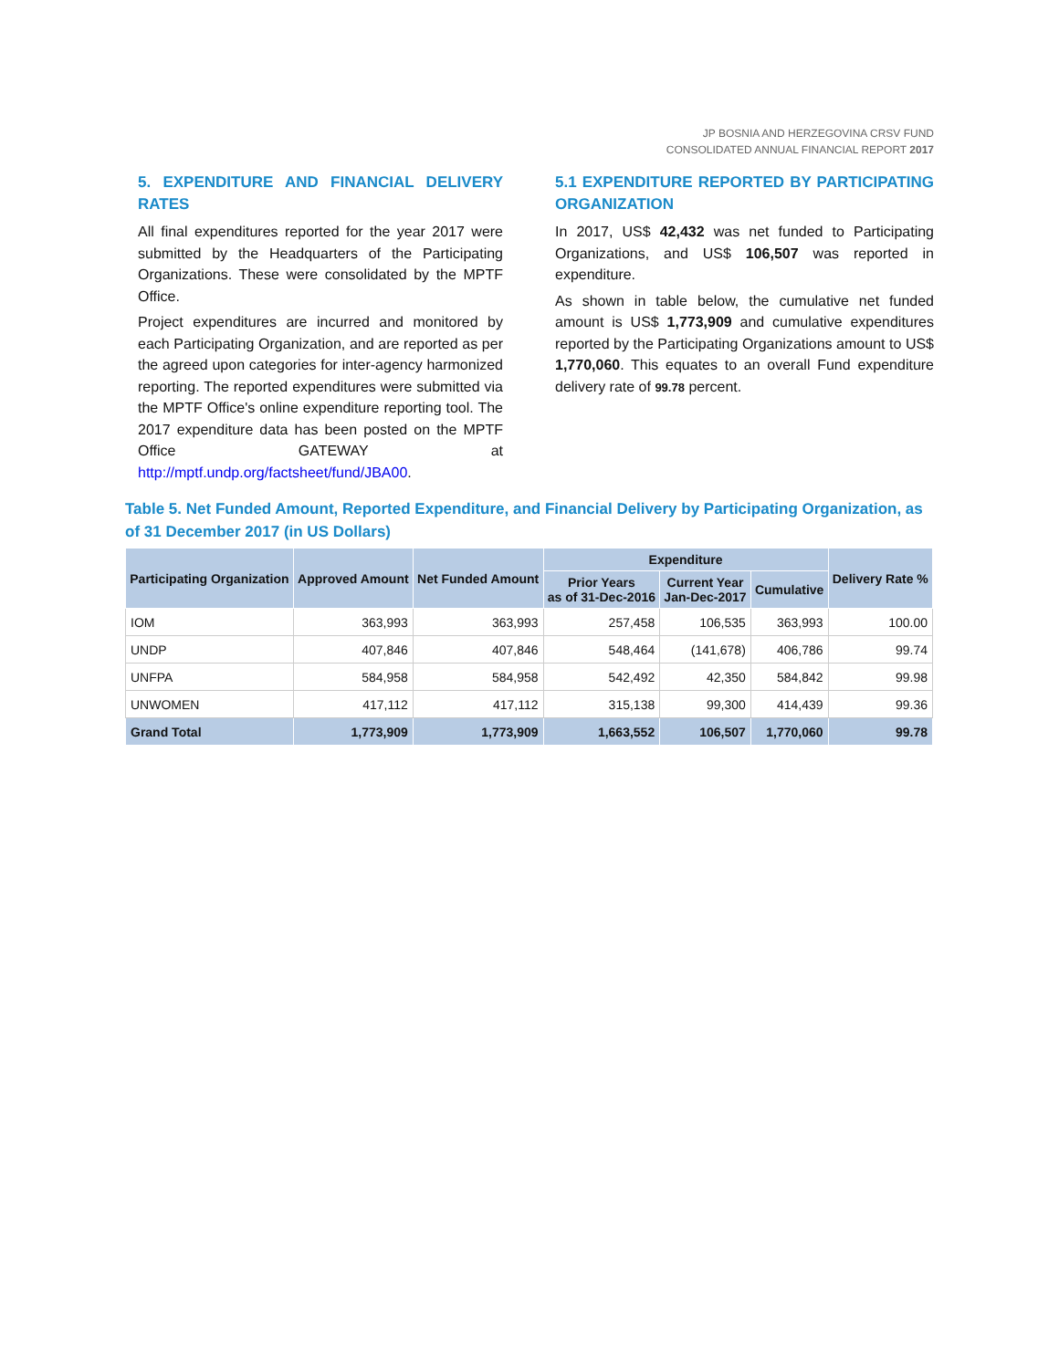JP BOSNIA AND HERZEGOVINA CRSV FUND
CONSOLIDATED ANNUAL FINANCIAL REPORT 2017
5. EXPENDITURE AND FINANCIAL DELIVERY RATES
All final expenditures reported for the year 2017 were submitted by the Headquarters of the Participating Organizations. These were consolidated by the MPTF Office.
Project expenditures are incurred and monitored by each Participating Organization, and are reported as per the agreed upon categories for inter-agency harmonized reporting. The reported expenditures were submitted via the MPTF Office's online expenditure reporting tool. The 2017 expenditure data has been posted on the MPTF Office GATEWAY at http://mptf.undp.org/factsheet/fund/JBA00.
5.1 EXPENDITURE REPORTED BY PARTICIPATING ORGANIZATION
In 2017, US$ 42,432 was net funded to Participating Organizations, and US$ 106,507 was reported in expenditure.
As shown in table below, the cumulative net funded amount is US$ 1,773,909 and cumulative expenditures reported by the Participating Organizations amount to US$ 1,770,060. This equates to an overall Fund expenditure delivery rate of 99.78 percent.
Table 5. Net Funded Amount, Reported Expenditure, and Financial Delivery by Participating Organization, as of 31 December 2017 (in US Dollars)
| Participating Organization | Approved Amount | Net Funded Amount | Expenditure | | | Delivery Rate % |
| --- | --- | --- | --- | --- | --- | --- |
| | | | Prior Years as of 31-Dec-2016 | Current Year Jan-Dec-2017 | Cumulative | |
| IOM | 363,993 | 363,993 | 257,458 | 106,535 | 363,993 | 100.00 |
| UNDP | 407,846 | 407,846 | 548,464 | (141,678) | 406,786 | 99.74 |
| UNFPA | 584,958 | 584,958 | 542,492 | 42,350 | 584,842 | 99.98 |
| UNWOMEN | 417,112 | 417,112 | 315,138 | 99,300 | 414,439 | 99.36 |
| Grand Total | 1,773,909 | 1,773,909 | 1,663,552 | 106,507 | 1,770,060 | 99.78 |